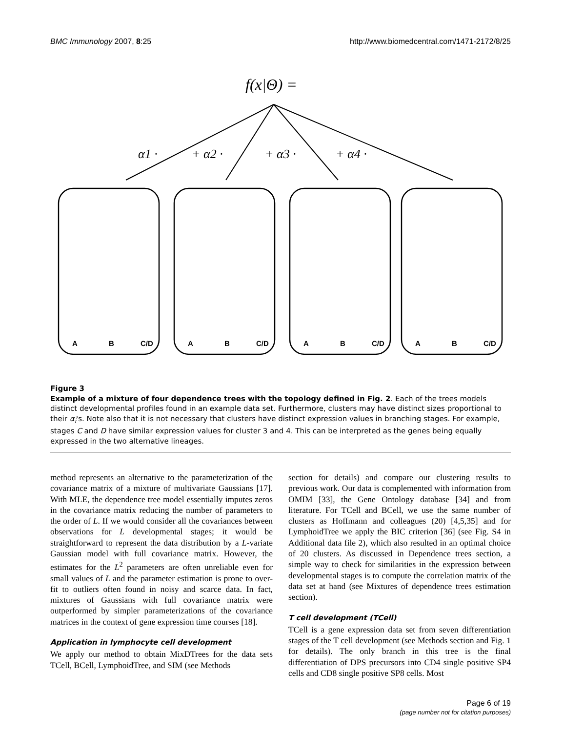BMC Immunology 2007, 8:25 http://www.biomedcentral.com/1471-2172/8/25
f(x|Θ) =
α1 ·
+ α2 ·
+ α3 ·
+ α4 ·
A
B
C/D
A
B
C/D
A
B
C/D
A
B
C/D
Figure 3
Example of a mixture of four dependence trees with the topology defined in Fig. 2. Each of the trees models distinct developmental profiles found in an example data set. Furthermore, clusters may have distinct sizes proportional to their α<sub>i</sub>'s. Note also that it is not necessary that clusters have distinct expression values in branching stages. For example, stages C and D have similar expression values for cluster 3 and 4. This can be interpreted as the genes being equally expressed in the two alternative lineages.
method represents an alternative to the parameterization of the covariance matrix of a mixture of multivariate Gaussians [17]. With MLE, the dependence tree model essentially imputes zeros in the covariance matrix reducing the number of parameters to the order of L. If we would consider all the covariances between observations for L developmental stages; it would be straightforward to represent the data distribution by a L-variate Gaussian model with full covariance matrix. However, the estimates for the L<sup>2</sup> parameters are often unreliable even for small values of L and the parameter estimation is prone to over-fit to outliers often found in noisy and scarce data. In fact, mixtures of Gaussians with full covariance matrix were outperformed by simpler parameterizations of the covariance matrices in the context of gene expression time courses [18].
Application in lymphocyte cell development
We apply our method to obtain MixDTrees for the data sets TCell, BCell, LymphoidTree, and SIM (see Methods
section for details) and compare our clustering results to previous work. Our data is complemented with information from OMIM [33], the Gene Ontology database [34] and from literature. For TCell and BCell, we use the same number of clusters as Hoffmann and colleagues (20) [4,5,35] and for LymphoidTree we apply the BIC criterion [36] (see Fig. S4 in Additional data file 2), which also resulted in an optimal choice of 20 clusters. As discussed in Dependence trees section, a simple way to check for similarities in the expression between developmental stages is to compute the correlation matrix of the data set at hand (see Mixtures of dependence trees estimation section).
T cell development (TCell)
TCell is a gene expression data set from seven differentiation stages of the T cell development (see Methods section and Fig. 1 for details). The only branch in this tree is the final differentiation of DPS precursors into CD4 single positive SP4 cells and CD8 single positive SP8 cells. Most
Page 6 of 19
(page number not for citation purposes)